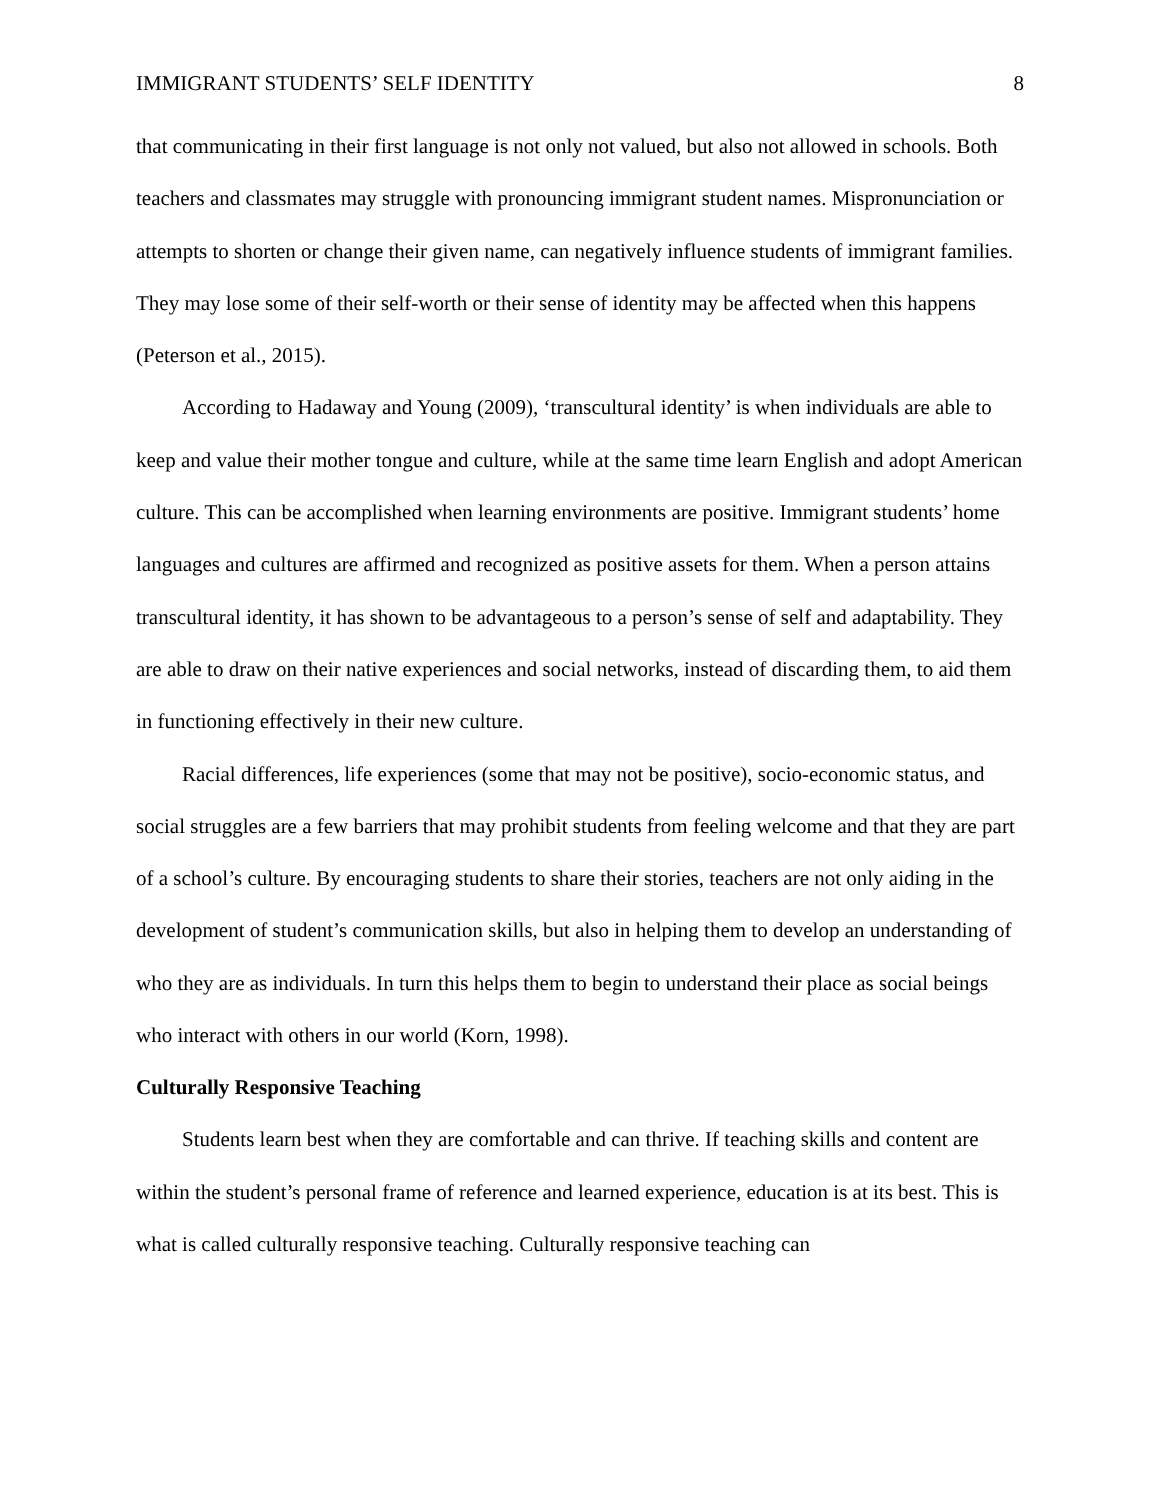IMMIGRANT STUDENTS’ SELF IDENTITY 8
that communicating in their first language is not only not valued, but also not allowed in schools. Both teachers and classmates may struggle with pronouncing immigrant student names. Mispronunciation or attempts to shorten or change their given name, can negatively influence students of immigrant families. They may lose some of their self-worth or their sense of identity may be affected when this happens (Peterson et al., 2015).
According to Hadaway and Young (2009), ‘transcultural identity’ is when individuals are able to keep and value their mother tongue and culture, while at the same time learn English and adopt American culture. This can be accomplished when learning environments are positive. Immigrant students’ home languages and cultures are affirmed and recognized as positive assets for them. When a person attains transcultural identity, it has shown to be advantageous to a person’s sense of self and adaptability. They are able to draw on their native experiences and social networks, instead of discarding them, to aid them in functioning effectively in their new culture.
Racial differences, life experiences (some that may not be positive), socio-economic status, and social struggles are a few barriers that may prohibit students from feeling welcome and that they are part of a school’s culture. By encouraging students to share their stories, teachers are not only aiding in the development of student’s communication skills, but also in helping them to develop an understanding of who they are as individuals. In turn this helps them to begin to understand their place as social beings who interact with others in our world (Korn, 1998).
Culturally Responsive Teaching
Students learn best when they are comfortable and can thrive. If teaching skills and content are within the student’s personal frame of reference and learned experience, education is at its best. This is what is called culturally responsive teaching. Culturally responsive teaching can